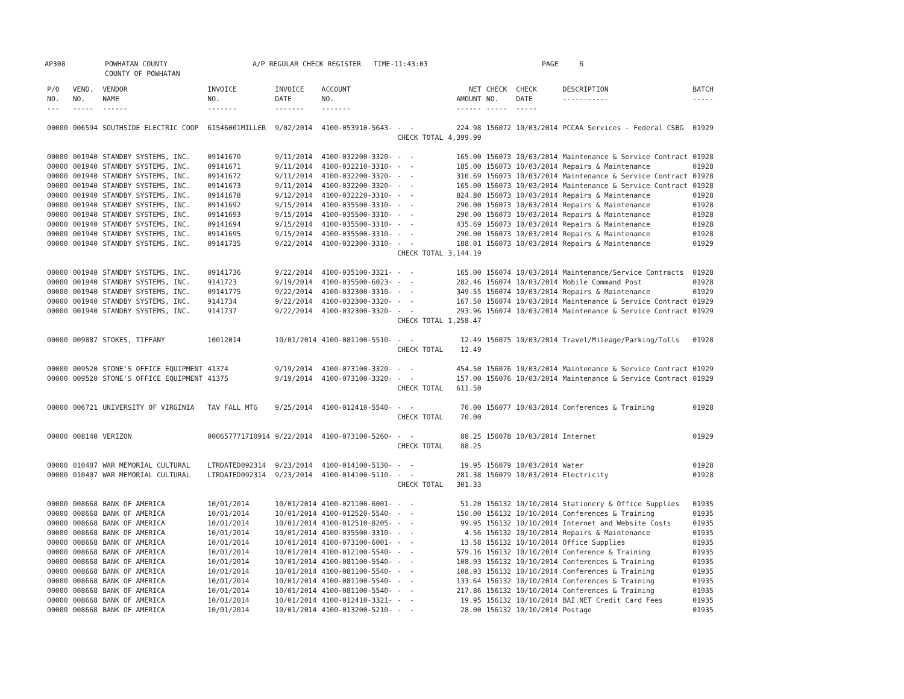AP308 POWHATAN COUNTY COUNTY OF POWHATAN A/P REGULAR CHECK REGISTER TIME-11:43:03 PAGE 6
| P/O NO. --- | VEND. NO. ----- | VENDOR NAME ------ | INVOICE NO. ------- | INVOICE DATE ------- | ACCOUNT NO. ------- | | NET AMOUNT ------ | CHECK NO. ----- | CHECK DATE ----- | DESCRIPTION ----------- | BATCH ----- |
| --- | --- | --- | --- | --- | --- | --- | --- | --- | --- | --- | --- |
| 00000 | 006594 | SOUTHSIDE ELECTRIC COOP | 61546001MILLER | 9/02/2014 | 4100-053910-5643- | - - | 224.98 | 156072 | 10/03/2014 | PCCAA Services - Federal CSBG | 01929 |
| | | | | | | CHECK TOTAL | 4,399.99 | | | | |
| 00000 | 001940 | STANDBY SYSTEMS, INC. | 09141670 | 9/11/2014 | 4100-032200-3320- | - - | 165.00 | 156073 | 10/03/2014 | Maintenance & Service Contract | 01928 |
| 00000 | 001940 | STANDBY SYSTEMS, INC. | 09141671 | 9/11/2014 | 4100-032210-3310- | - - | 185.00 | 156073 | 10/03/2014 | Repairs & Maintenance | 01928 |
| 00000 | 001940 | STANDBY SYSTEMS, INC. | 09141672 | 9/11/2014 | 4100-032200-3320- | - - | 310.69 | 156073 | 10/03/2014 | Maintenance & Service Contract | 01928 |
| 00000 | 001940 | STANDBY SYSTEMS, INC. | 09141673 | 9/11/2014 | 4100-032200-3320- | - - | 165.00 | 156073 | 10/03/2014 | Maintenance & Service Contract | 01928 |
| 00000 | 001940 | STANDBY SYSTEMS, INC. | 09141678 | 9/12/2014 | 4100-032220-3310- | - - | 824.80 | 156073 | 10/03/2014 | Repairs & Maintenance | 01928 |
| 00000 | 001940 | STANDBY SYSTEMS, INC. | 09141692 | 9/15/2014 | 4100-035500-3310- | - - | 290.00 | 156073 | 10/03/2014 | Repairs & Maintenance | 01928 |
| 00000 | 001940 | STANDBY SYSTEMS, INC. | 09141693 | 9/15/2014 | 4100-035500-3310- | - - | 290.00 | 156073 | 10/03/2014 | Repairs & Maintenance | 01928 |
| 00000 | 001940 | STANDBY SYSTEMS, INC. | 09141694 | 9/15/2014 | 4100-035500-3310- | - - | 435.69 | 156073 | 10/03/2014 | Repairs & Maintenance | 01928 |
| 00000 | 001940 | STANDBY SYSTEMS, INC. | 09141695 | 9/15/2014 | 4100-035500-3310- | - - | 290.00 | 156073 | 10/03/2014 | Repairs & Maintenance | 01928 |
| 00000 | 001940 | STANDBY SYSTEMS, INC. | 09141735 | 9/22/2014 | 4100-032300-3310- | - - | 188.01 | 156073 | 10/03/2014 | Repairs & Maintenance | 01929 |
| | | | | | | CHECK TOTAL | 3,144.19 | | | | |
| 00000 | 001940 | STANDBY SYSTEMS, INC. | 09141736 | 9/22/2014 | 4100-035100-3321- | - - | 165.00 | 156074 | 10/03/2014 | Maintenance/Service Contracts | 01928 |
| 00000 | 001940 | STANDBY SYSTEMS, INC. | 9141723 | 9/19/2014 | 4100-035500-6023- | - - | 282.46 | 156074 | 10/03/2014 | Mobile Command Post | 01928 |
| 00000 | 001940 | STANDBY SYSTEMS, INC. | 09141775 | 9/22/2014 | 4100-032300-3310- | - - | 349.55 | 156074 | 10/03/2014 | Repairs & Maintenance | 01929 |
| 00000 | 001940 | STANDBY SYSTEMS, INC. | 9141734 | 9/22/2014 | 4100-032300-3320- | - - | 167.50 | 156074 | 10/03/2014 | Maintenance & Service Contract | 01929 |
| 00000 | 001940 | STANDBY SYSTEMS, INC. | 9141737 | 9/22/2014 | 4100-032300-3320- | - - | 293.96 | 156074 | 10/03/2014 | Maintenance & Service Contract | 01929 |
| | | | | | | CHECK TOTAL | 1,258.47 | | | | |
| 00000 | 009887 | STOKES, TIFFANY | 10012014 | 10/01/2014 | 4100-081100-5510- | - - | 12.49 | 156075 | 10/03/2014 | Travel/Mileage/Parking/Tolls | 01928 |
| | | | | | | CHECK TOTAL | 12.49 | | | | |
| 00000 | 009520 | STONE'S OFFICE EQUIPMENT | 41374 | 9/19/2014 | 4100-073100-3320- | - - | 454.50 | 156076 | 10/03/2014 | Maintenance & Service Contract | 01929 |
| 00000 | 009520 | STONE'S OFFICE EQUIPMENT | 41375 | 9/19/2014 | 4100-073100-3320- | - - | 157.00 | 156076 | 10/03/2014 | Maintenance & Service Contract | 01929 |
| | | | | | | CHECK TOTAL | 611.50 | | | | |
| 00000 | 006721 | UNIVERSITY OF VIRGINIA | TAV FALL MTG | 9/25/2014 | 4100-012410-5540- | - - | 70.00 | 156077 | 10/03/2014 | Conferences & Training | 01928 |
| | | | | | | CHECK TOTAL | 70.00 | | | | |
| 00000 | 008140 | VERIZON | 000657771710914 | 9/22/2014 | 4100-073100-5260- | - - | 88.25 | 156078 | 10/03/2014 | Internet | 01929 |
| | | | | | | CHECK TOTAL | 88.25 | | | | |
| 00000 | 010407 | WAR MEMORIAL CULTURAL | LTRDATED092314 | 9/23/2014 | 4100-014100-5130- | - - | 19.95 | 156079 | 10/03/2014 | Water | 01928 |
| 00000 | 010407 | WAR MEMORIAL CULTURAL | LTRDATED092314 | 9/23/2014 | 4100-014100-5110- | - - | 281.38 | 156079 | 10/03/2014 | Electricity | 01928 |
| | | | | | | CHECK TOTAL | 301.33 | | | | |
| 00000 | 008668 | BANK OF AMERICA | 10/01/2014 | 10/01/2014 | 4100-021100-6001- | - - | 51.20 | 156132 | 10/10/2014 | Stationery & Office Supplies | 01935 |
| 00000 | 008668 | BANK OF AMERICA | 10/01/2014 | 10/01/2014 | 4100-012520-5540- | - - | 150.00 | 156132 | 10/10/2014 | Conferences & Training | 01935 |
| 00000 | 008668 | BANK OF AMERICA | 10/01/2014 | 10/01/2014 | 4100-012510-8205- | - - | 99.95 | 156132 | 10/10/2014 | Internet and Website Costs | 01935 |
| 00000 | 008668 | BANK OF AMERICA | 10/01/2014 | 10/01/2014 | 4100-035500-3310- | - - | 4.56 | 156132 | 10/10/2014 | Repairs & Maintenance | 01935 |
| 00000 | 008668 | BANK OF AMERICA | 10/01/2014 | 10/01/2014 | 4100-073100-6001- | - - | 13.58 | 156132 | 10/10/2014 | Office Supplies | 01935 |
| 00000 | 008668 | BANK OF AMERICA | 10/01/2014 | 10/01/2014 | 4100-012100-5540- | - - | 579.16 | 156132 | 10/10/2014 | Conference & Training | 01935 |
| 00000 | 008668 | BANK OF AMERICA | 10/01/2014 | 10/01/2014 | 4100-081100-5540- | - - | 108.93 | 156132 | 10/10/2014 | Conferences & Training | 01935 |
| 00000 | 008668 | BANK OF AMERICA | 10/01/2014 | 10/01/2014 | 4100-081100-5540- | - - | 108.93 | 156132 | 10/10/2014 | Conferences & Training | 01935 |
| 00000 | 008668 | BANK OF AMERICA | 10/01/2014 | 10/01/2014 | 4100-081100-5540- | - - | 133.64 | 156132 | 10/10/2014 | Conferences & Training | 01935 |
| 00000 | 008668 | BANK OF AMERICA | 10/01/2014 | 10/01/2014 | 4100-081100-5540- | - - | 217.86 | 156132 | 10/10/2014 | Conferences & Training | 01935 |
| 00000 | 008668 | BANK OF AMERICA | 10/01/2014 | 10/01/2014 | 4100-012410-3321- | - - | 19.95 | 156132 | 10/10/2014 | BAI.NET Credit Card Fees | 01935 |
| 00000 | 008668 | BANK OF AMERICA | 10/01/2014 | 10/01/2014 | 4100-013200-5210- | - - | 28.00 | 156132 | 10/10/2014 | Postage | 01935 |